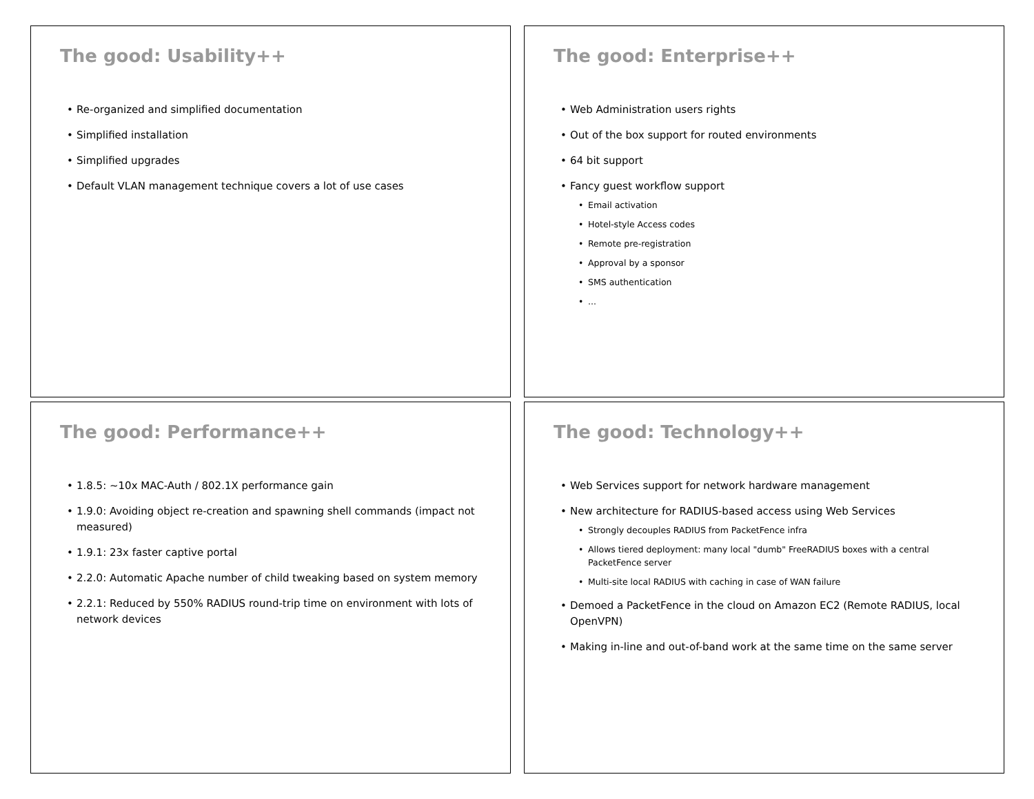The good: Usability++
Re-organized and simplified documentation
Simplified installation
Simplified upgrades
Default VLAN management technique covers a lot of use cases
The good: Enterprise++
Web Administration users rights
Out of the box support for routed environments
64 bit support
Fancy guest workflow support
Email activation
Hotel-style Access codes
Remote pre-registration
Approval by a sponsor
SMS authentication
...
The good: Performance++
1.8.5: ~10x MAC-Auth / 802.1X performance gain
1.9.0: Avoiding object re-creation and spawning shell commands (impact not measured)
1.9.1: 23x faster captive portal
2.2.0: Automatic Apache number of child tweaking based on system memory
2.2.1: Reduced by 550% RADIUS round-trip time on environment with lots of network devices
The good: Technology++
Web Services support for network hardware management
New architecture for RADIUS-based access using Web Services
Strongly decouples RADIUS from PacketFence infra
Allows tiered deployment: many local "dumb" FreeRADIUS boxes with a central PacketFence server
Multi-site local RADIUS with caching in case of WAN failure
Demoed a PacketFence in the cloud on Amazon EC2 (Remote RADIUS, local OpenVPN)
Making in-line and out-of-band work at the same time on the same server